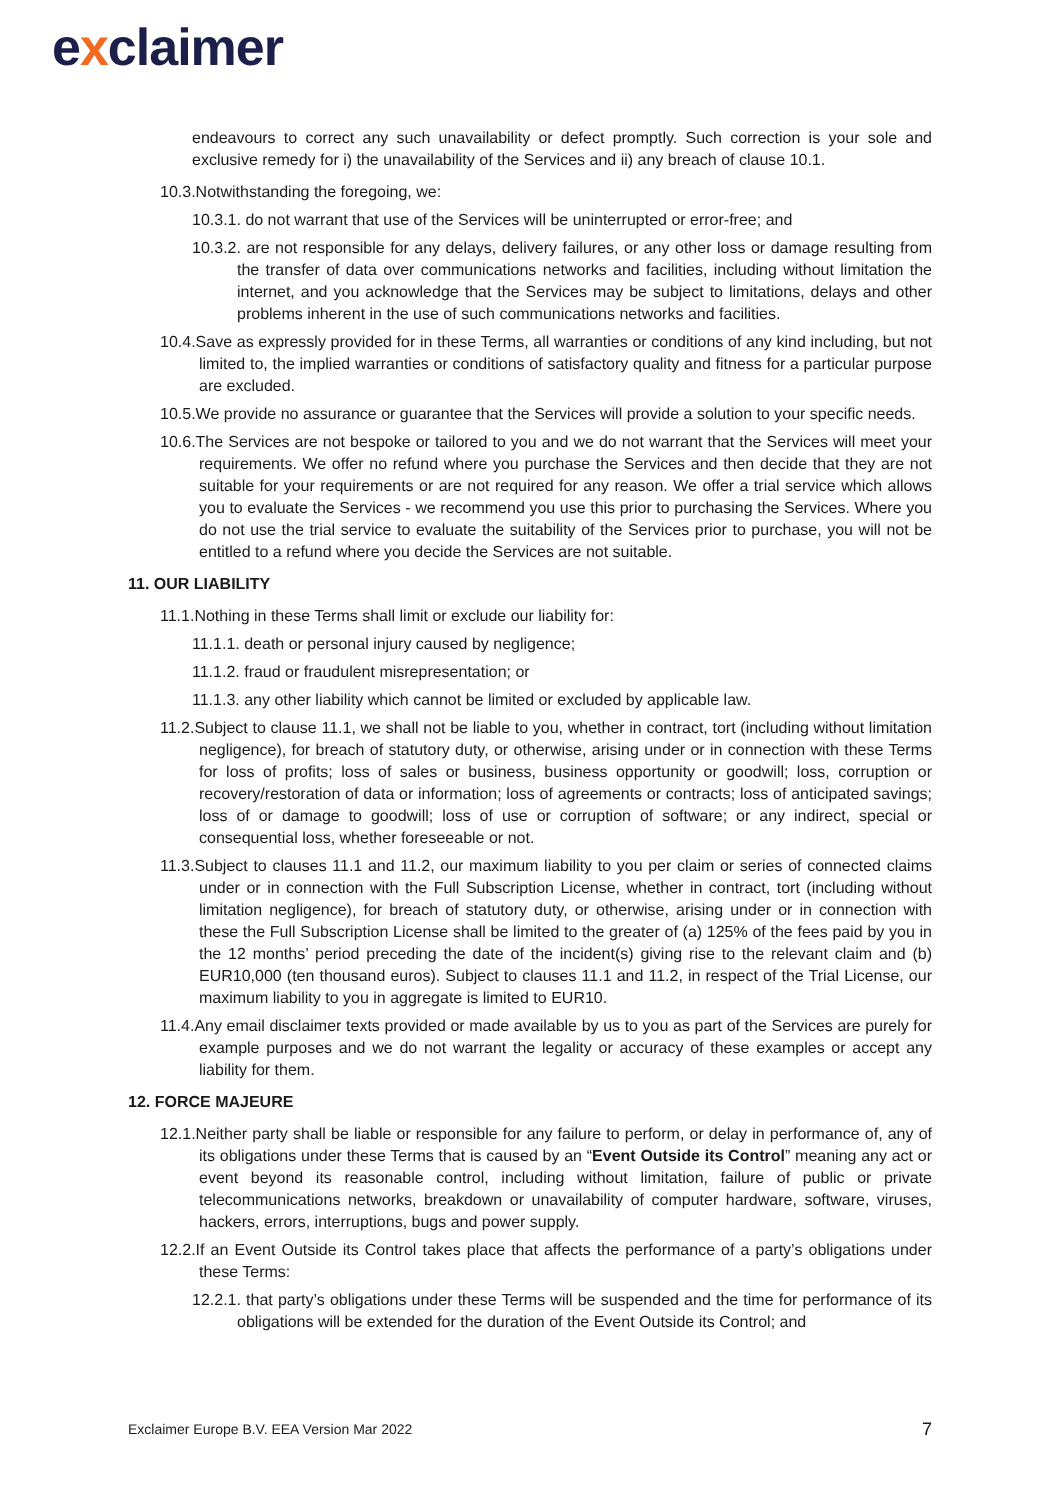exclaimer
endeavours to correct any such unavailability or defect promptly. Such correction is your sole and exclusive remedy for i) the unavailability of the Services and ii) any breach of clause 10.1.
10.3.Notwithstanding the foregoing, we:
10.3.1. do not warrant that use of the Services will be uninterrupted or error-free; and
10.3.2. are not responsible for any delays, delivery failures, or any other loss or damage resulting from the transfer of data over communications networks and facilities, including without limitation the internet, and you acknowledge that the Services may be subject to limitations, delays and other problems inherent in the use of such communications networks and facilities.
10.4.Save as expressly provided for in these Terms, all warranties or conditions of any kind including, but not limited to, the implied warranties or conditions of satisfactory quality and fitness for a particular purpose are excluded.
10.5.We provide no assurance or guarantee that the Services will provide a solution to your specific needs.
10.6.The Services are not bespoke or tailored to you and we do not warrant that the Services will meet your requirements. We offer no refund where you purchase the Services and then decide that they are not suitable for your requirements or are not required for any reason. We offer a trial service which allows you to evaluate the Services - we recommend you use this prior to purchasing the Services. Where you do not use the trial service to evaluate the suitability of the Services prior to purchase, you will not be entitled to a refund where you decide the Services are not suitable.
11. OUR LIABILITY
11.1.Nothing in these Terms shall limit or exclude our liability for:
11.1.1. death or personal injury caused by negligence;
11.1.2. fraud or fraudulent misrepresentation; or
11.1.3. any other liability which cannot be limited or excluded by applicable law.
11.2.Subject to clause 11.1, we shall not be liable to you, whether in contract, tort (including without limitation negligence), for breach of statutory duty, or otherwise, arising under or in connection with these Terms for loss of profits; loss of sales or business, business opportunity or goodwill; loss, corruption or recovery/restoration of data or information; loss of agreements or contracts; loss of anticipated savings; loss of or damage to goodwill; loss of use or corruption of software; or any indirect, special or consequential loss, whether foreseeable or not.
11.3.Subject to clauses 11.1 and 11.2, our maximum liability to you per claim or series of connected claims under or in connection with the Full Subscription License, whether in contract, tort (including without limitation negligence), for breach of statutory duty, or otherwise, arising under or in connection with these the Full Subscription License shall be limited to the greater of (a) 125% of the fees paid by you in the 12 months’ period preceding the date of the incident(s) giving rise to the relevant claim and (b) EUR10,000 (ten thousand euros). Subject to clauses 11.1 and 11.2, in respect of the Trial License, our maximum liability to you in aggregate is limited to EUR10.
11.4.Any email disclaimer texts provided or made available by us to you as part of the Services are purely for example purposes and we do not warrant the legality or accuracy of these examples or accept any liability for them.
12. FORCE MAJEURE
12.1.Neither party shall be liable or responsible for any failure to perform, or delay in performance of, any of its obligations under these Terms that is caused by an “Event Outside its Control” meaning any act or event beyond its reasonable control, including without limitation, failure of public or private telecommunications networks, breakdown or unavailability of computer hardware, software, viruses, hackers, errors, interruptions, bugs and power supply.
12.2.If an Event Outside its Control takes place that affects the performance of a party’s obligations under these Terms:
12.2.1. that party’s obligations under these Terms will be suspended and the time for performance of its obligations will be extended for the duration of the Event Outside its Control; and
Exclaimer Europe B.V. EEA Version Mar 2022 7